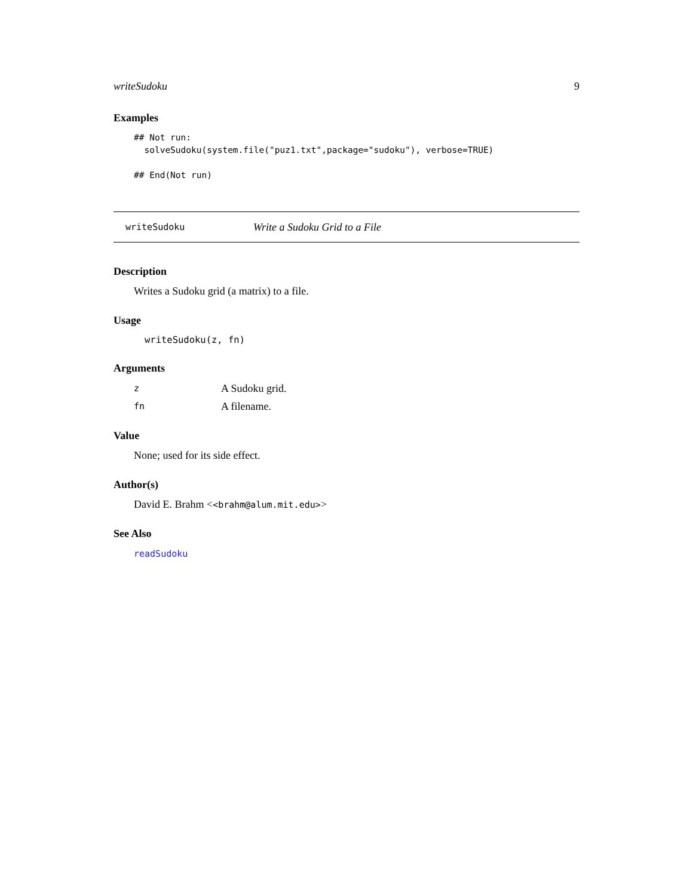writeSudoku 9
Examples
## Not run:
  solveSudoku(system.file("puz1.txt",package="sudoku"), verbose=TRUE)

## End(Not run)
writeSudoku Write a Sudoku Grid to a File
Description
Writes a Sudoku grid (a matrix) to a file.
Usage
writeSudoku(z, fn)
Arguments
| z | A Sudoku grid. |
| fn | A filename. |
Value
None; used for its side effect.
Author(s)
David E. Brahm <<brahm@alum.mit.edu>>
See Also
readSudoku